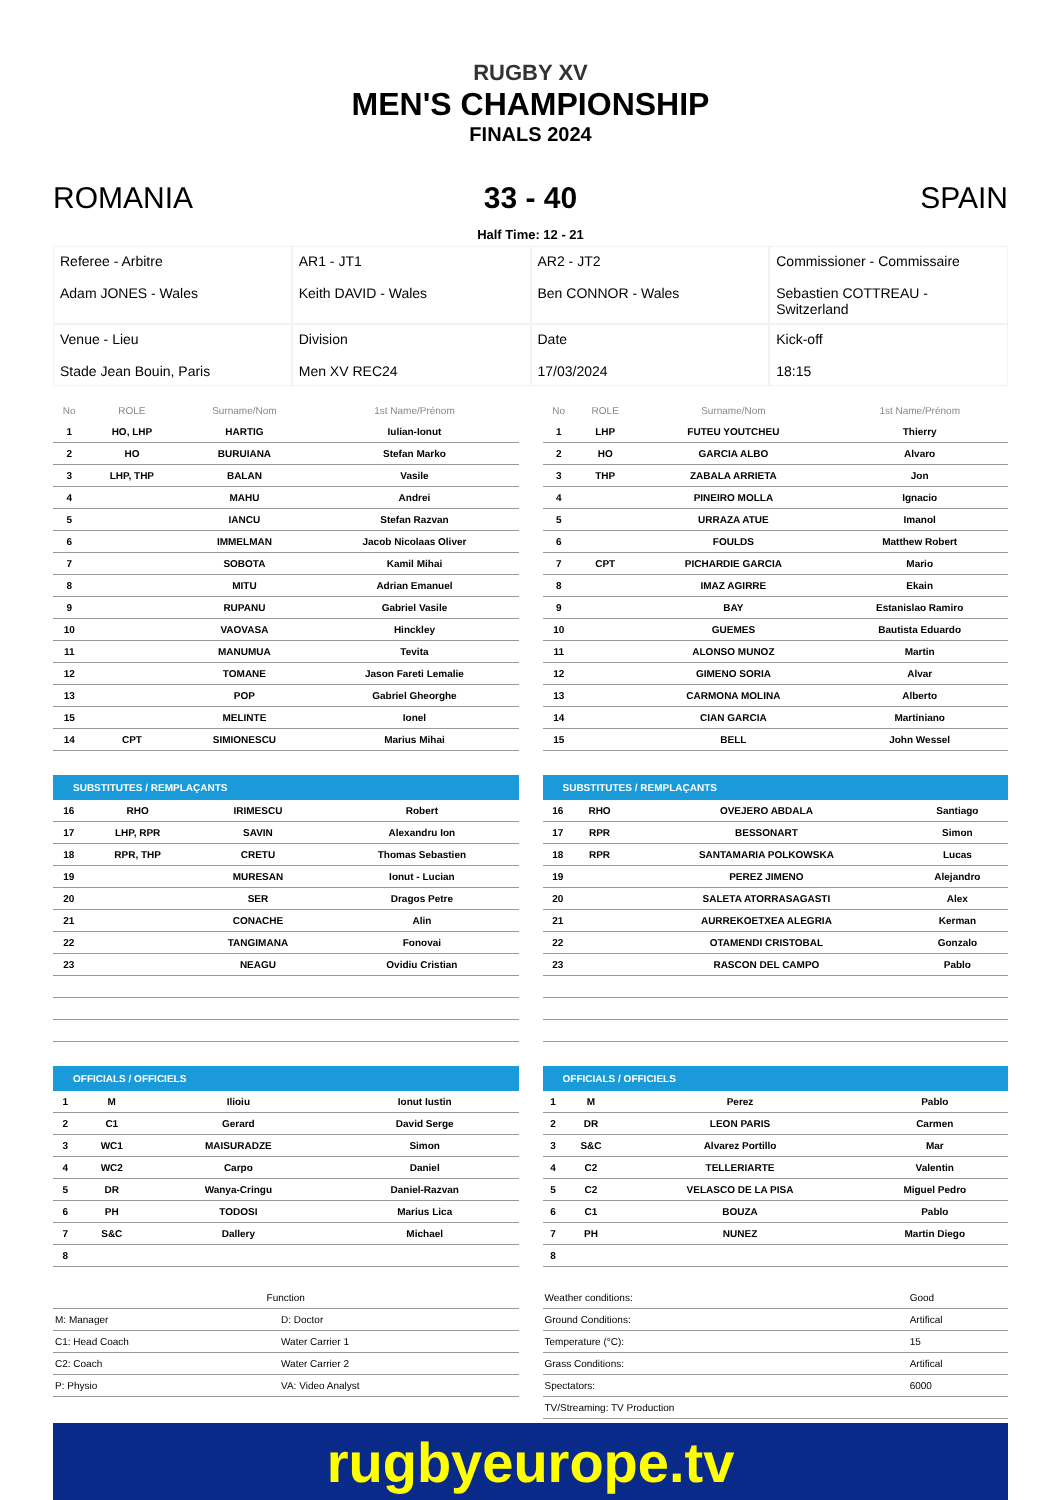RUGBY XV
MEN'S CHAMPIONSHIP
FINALS 2024
ROMANIA 33 - 40 SPAIN
Half Time: 12 - 21
Referee - Arbitre
Adam JONES - Wales
AR1 - JT1
Keith DAVID - Wales
AR2 - JT2
Ben CONNOR - Wales
Commissioner - Commissaire
Sebastien COTTREAU - Switzerland
Venue - Lieu
Stade Jean Bouin, Paris
Division
Men XV REC24
Date
17/03/2024
Kick-off
18:15
| No | ROLE | Surname/Nom | 1st Name/Prénom |
| --- | --- | --- | --- |
| 1 | HO, LHP | HARTIG | Iulian-Ionut |
| 2 | HO | BURUIANA | Stefan Marko |
| 3 | LHP, THP | BALAN | Vasile |
| 4 | | MAHU | Andrei |
| 5 | | IANCU | Stefan Razvan |
| 6 | | IMMELMAN | Jacob Nicolaas Oliver |
| 7 | | SOBOTA | Kamil Mihai |
| 8 | | MITU | Adrian Emanuel |
| 9 | | RUPANU | Gabriel Vasile |
| 10 | | VAOVASA | Hinckley |
| 11 | | MANUMUA | Tevita |
| 12 | | TOMANE | Jason Fareti Lemalie |
| 13 | | POP | Gabriel Gheorghe |
| 15 | | MELINTE | Ionel |
| 14 | CPT | SIMIONESCU | Marius Mihai |
| No | ROLE | Surname/Nom | 1st Name/Prénom |
| --- | --- | --- | --- |
| 1 | LHP | FUTEU YOUTCHEU | Thierry |
| 2 | HO | GARCIA ALBO | Alvaro |
| 3 | THP | ZABALA ARRIETA | Jon |
| 4 | | PINEIRO MOLLA | Ignacio |
| 5 | | URRAZA ATUE | Imanol |
| 6 | | FOULDS | Matthew Robert |
| 7 | CPT | PICHARDIE GARCIA | Mario |
| 8 | | IMAZ AGIRRE | Ekain |
| 9 | | BAY | Estanislao Ramiro |
| 10 | | GUEMES | Bautista Eduardo |
| 11 | | ALONSO MUNOZ | Martin |
| 12 | | GIMENO SORIA | Alvar |
| 13 | | CARMONA MOLINA | Alberto |
| 14 | | CIAN GARCIA | Martiniano |
| 15 | | BELL | John Wessel |
SUBSTITUTES / REMPLAÇANTS
| 16 | RHO | IRIMESCU | Robert |
| 17 | LHP, RPR | SAVIN | Alexandru Ion |
| 18 | RPR, THP | CRETU | Thomas Sebastien |
| 19 | | MURESAN | Ionut - Lucian |
| 20 | | SER | Dragos Petre |
| 21 | | CONACHE | Alin |
| 22 | | TANGIMANA | Fonovai |
| 23 | | NEAGU | Ovidiu Cristian |
SUBSTITUTES / REMPLAÇANTS
| 16 | RHO | OVEJERO ABDALA | Santiago |
| 17 | RPR | BESSONART | Simon |
| 18 | RPR | SANTAMARIA POLKOWSKA | Lucas |
| 19 | | PEREZ JIMENO | Alejandro |
| 20 | | SALETA ATORRASAGASTI | Alex |
| 21 | | AURREKOETXEA ALEGRIA | Kerman |
| 22 | | OTAMENDI CRISTOBAL | Gonzalo |
| 23 | | RASCON DEL CAMPO | Pablo |
OFFICIALS / OFFICIELS
| 1 | M | Ilioiu | Ionut Iustin |
| 2 | C1 | Gerard | David Serge |
| 3 | WC1 | MAISURADZE | Simon |
| 4 | WC2 | Carpo | Daniel |
| 5 | DR | Wanya-Cringu | Daniel-Razvan |
| 6 | PH | TODOSI | Marius Lica |
| 7 | S&C | Dallery | Michael |
| 8 | | | |
OFFICIALS / OFFICIELS
| 1 | M | Perez | Pablo |
| 2 | DR | LEON PARIS | Carmen |
| 3 | S&C | Alvarez Portillo | Mar |
| 4 | C2 | TELLERIARTE | Valentin |
| 5 | C2 | VELASCO DE LA PISA | Miguel Pedro |
| 6 | C1 | BOUZA | Pablo |
| 7 | PH | NUNEZ | Martin Diego |
| 8 | | | |
| Function | |
| M: Manager | D: Doctor |
| C1: Head Coach | Water Carrier 1 |
| C2: Coach | Water Carrier 2 |
| P: Physio | VA: Video Analyst |
| Weather conditions: | Good |
| Ground Conditions: | Artifical |
| Temperature (°C): | 15 |
| Grass Conditions: | Artifical |
| Spectators: | 6000 |
| TV/Streaming: TV Production | |
rugbyeurope.tv